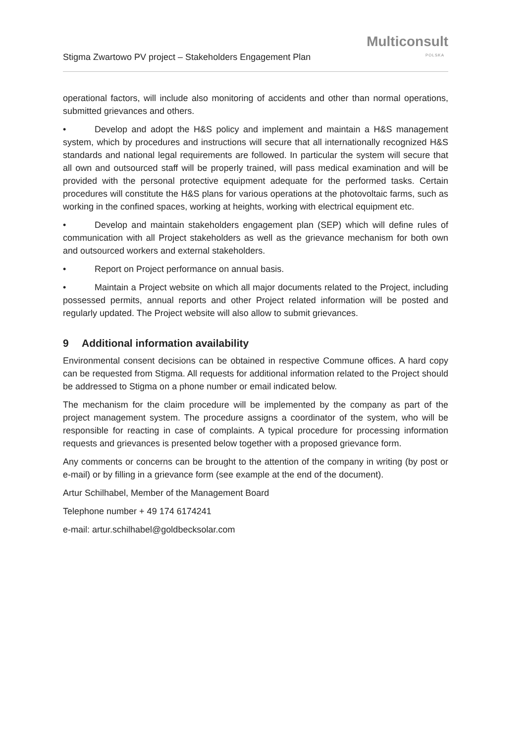Stigma Zwartowo PV project – Stakeholders Engagement Plan
Multiconsult
POLSKA
operational factors, will include also monitoring of accidents and other than normal operations, submitted grievances and others.
• Develop and adopt the H&S policy and implement and maintain a H&S management system, which by procedures and instructions will secure that all internationally recognized H&S standards and national legal requirements are followed. In particular the system will secure that all own and outsourced staff will be properly trained, will pass medical examination and will be provided with the personal protective equipment adequate for the performed tasks. Certain procedures will constitute the H&S plans for various operations at the photovoltaic farms, such as working in the confined spaces, working at heights, working with electrical equipment etc.
• Develop and maintain stakeholders engagement plan (SEP) which will define rules of communication with all Project stakeholders as well as the grievance mechanism for both own and outsourced workers and external stakeholders.
• Report on Project performance on annual basis.
• Maintain a Project website on which all major documents related to the Project, including possessed permits, annual reports and other Project related information will be posted and regularly updated. The Project website will also allow to submit grievances.
9 Additional information availability
Environmental consent decisions can be obtained in respective Commune offices. A hard copy can be requested from Stigma. All requests for additional information related to the Project should be addressed to Stigma on a phone number or email indicated below.
The mechanism for the claim procedure will be implemented by the company as part of the project management system. The procedure assigns a coordinator of the system, who will be responsible for reacting in case of complaints. A typical procedure for processing information requests and grievances is presented below together with a proposed grievance form.
Any comments or concerns can be brought to the attention of the company in writing (by post or e-mail) or by filling in a grievance form (see example at the end of the document).
Artur Schilhabel, Member of the Management Board
Telephone number + 49 174 6174241
e-mail: artur.schilhabel@goldbecksolar.com